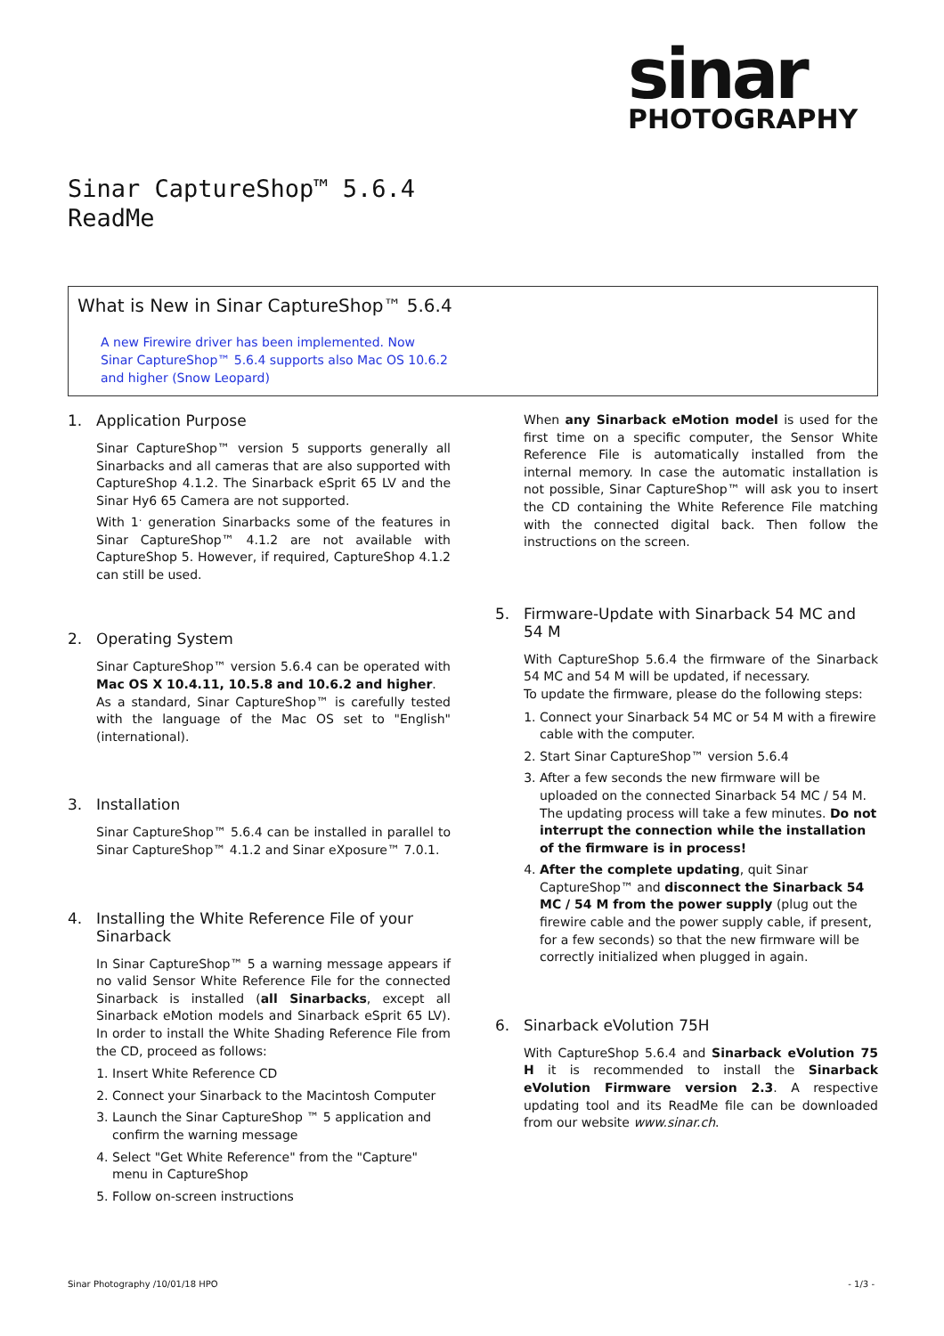sinar
PHOTOGRAPHY
Sinar CaptureShop™ 5.6.4
ReadMe
What is New in Sinar CaptureShop™ 5.6.4
A new Firewire driver has been implemented. Now Sinar CaptureShop™ 5.6.4 supports also Mac OS 10.6.2 and higher (Snow Leopard)
1. Application Purpose
Sinar CaptureShop™ version 5 supports generally all Sinarbacks and all cameras that are also supported with CaptureShop 4.1.2. The Sinarback eSprit 65 LV and the Sinar Hy6 65 Camera are not supported.
With 1<sup>.</sup> generation Sinarbacks some of the features in Sinar CaptureShop™ 4.1.2 are not available with CaptureShop 5. However, if required, CaptureShop 4.1.2 can still be used.
2. Operating System
Sinar CaptureShop™ version 5.6.4 can be operated with Mac OS X 10.4.11, 10.5.8 and 10.6.2 and higher.
As a standard, Sinar CaptureShop™ is carefully tested with the language of the Mac OS set to "English" (international).
3. Installation
Sinar CaptureShop™ 5.6.4 can be installed in parallel to Sinar CaptureShop™ 4.1.2 and Sinar eXposure™ 7.0.1.
4. Installing the White Reference File of your Sinarback
In Sinar CaptureShop™ 5 a warning message appears if no valid Sensor White Reference File for the connected Sinarback is installed (all Sinarbacks, except all Sinarback eMotion models and Sinarback eSprit 65 LV). In order to install the White Shading Reference File from the CD, proceed as follows:
1. Insert White Reference CD
2. Connect your Sinarback to the Macintosh Computer
3. Launch the Sinar CaptureShop ™ 5 application and confirm the warning message
4. Select "Get White Reference" from the "Capture" menu in CaptureShop
5. Follow on-screen instructions
When any Sinarback eMotion model is used for the first time on a specific computer, the Sensor White Reference File is automatically installed from the internal memory. In case the automatic installation is not possible, Sinar CaptureShop™ will ask you to insert the CD containing the White Reference File matching with the connected digital back. Then follow the instructions on the screen.
5. Firmware-Update with Sinarback 54 MC and 54 M
With CaptureShop 5.6.4 the firmware of the Sinarback 54 MC and 54 M will be updated, if necessary.
To update the firmware, please do the following steps:
1. Connect your Sinarback 54 MC or 54 M with a firewire cable with the computer.
2. Start Sinar CaptureShop™ version 5.6.4
3. After a few seconds the new firmware will be uploaded on the connected Sinarback 54 MC / 54 M. The updating process will take a few minutes. Do not interrupt the connection while the installation of the firmware is in process!
4. After the complete updating, quit Sinar CaptureShop™ and disconnect the Sinarback 54 MC / 54 M from the power supply (plug out the firewire cable and the power supply cable, if present, for a few seconds) so that the new firmware will be correctly initialized when plugged in again.
6. Sinarback eVolution 75H
With CaptureShop 5.6.4 and Sinarback eVolution 75 H it is recommended to install the Sinarback eVolution Firmware version 2.3. A respective updating tool and its ReadMe file can be downloaded from our website www.sinar.ch.
Sinar Photography /10/01/18 HPO - 1/3 -